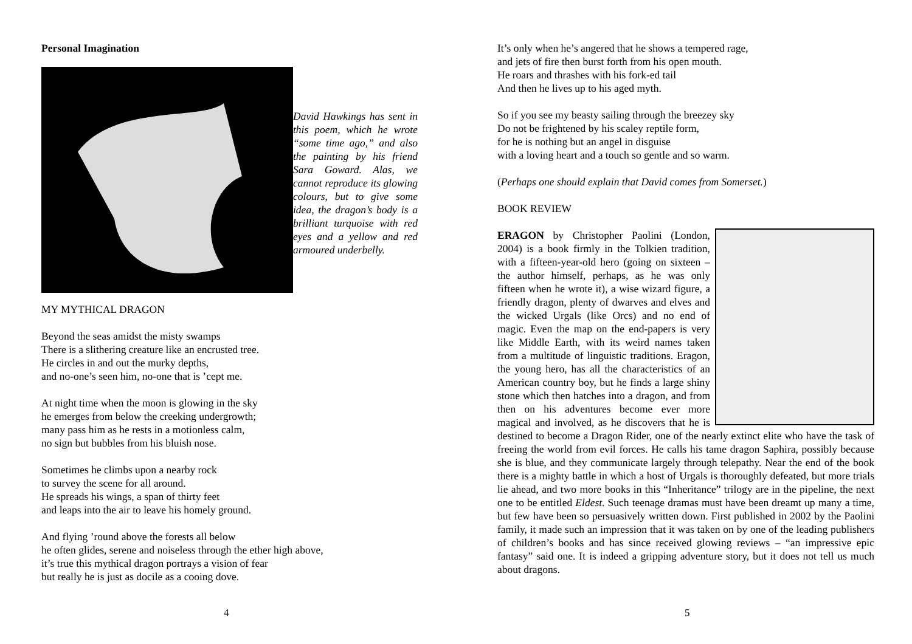Personal Imagination
David Hawkings has sent in this poem, which he wrote “some time ago,” and also the painting by his friend Sara Goward. Alas, we cannot reproduce its glowing colours, but to give some idea, the dragon’s body is a brilliant turquoise with red eyes and a yellow and red armoured underbelly.
MY MYTHICAL DRAGON
Beyond the seas amidst the misty swamps
There is a slithering creature like an encrusted tree.
He circles in and out the murky depths,
and no-one’s seen him, no-one that is ’cept me.
At night time when the moon is glowing in the sky
he emerges from below the creeking undergrowth;
many pass him as he rests in a motionless calm,
no sign but bubbles from his bluish nose.
Sometimes he climbs upon a nearby rock
to survey the scene for all around.
He spreads his wings, a span of thirty feet
and leaps into the air to leave his homely ground.
And flying ’round above the forests all below
he often glides, serene and noiseless through the ether high above,
it’s true this mythical dragon portrays a vision of fear
but really he is just as docile as a cooing dove.
4
It’s only when he’s angered that he shows a tempered rage,
and jets of fire then burst forth from his open mouth.
He roars and thrashes with his fork-ed tail
And then he lives up to his aged myth.
So if you see my beasty sailing through the breezey sky
Do not be frightened by his scaley reptile form,
for he is nothing but an angel in disguise
with a loving heart and a touch so gentle and so warm.
(Perhaps one should explain that David comes from Somerset.)
BOOK REVIEW
ERAGON by Christopher Paolini (London, 2004) is a book firmly in the Tolkien tradition, with a fifteen-year-old hero (going on sixteen – the author himself, perhaps, as he was only fifteen when he wrote it), a wise wizard figure, a friendly dragon, plenty of dwarves and elves and the wicked Urgals (like Orcs) and no end of magic. Even the map on the end-papers is very like Middle Earth, with its weird names taken from a multitude of linguistic traditions. Eragon, the young hero, has all the characteristics of an American country boy, but he finds a large shiny stone which then hatches into a dragon, and from then on his adventures become ever more magical and involved, as he discovers that he is destined to become a Dragon Rider, one of the nearly extinct elite who have the task of freeing the world from evil forces. He calls his tame dragon Saphira, possibly because she is blue, and they communicate largely through telepathy. Near the end of the book there is a mighty battle in which a host of Urgals is thoroughly defeated, but more trials lie ahead, and two more books in this “Inheritance” trilogy are in the pipeline, the next one to be entitled Eldest. Such teenage dramas must have been dreamt up many a time, but few have been so persuasively written down. First published in 2002 by the Paolini family, it made such an impression that it was taken on by one of the leading publishers of children’s books and has since received glowing reviews – “an impressive epic fantasy” said one. It is indeed a gripping adventure story, but it does not tell us much about dragons.
5